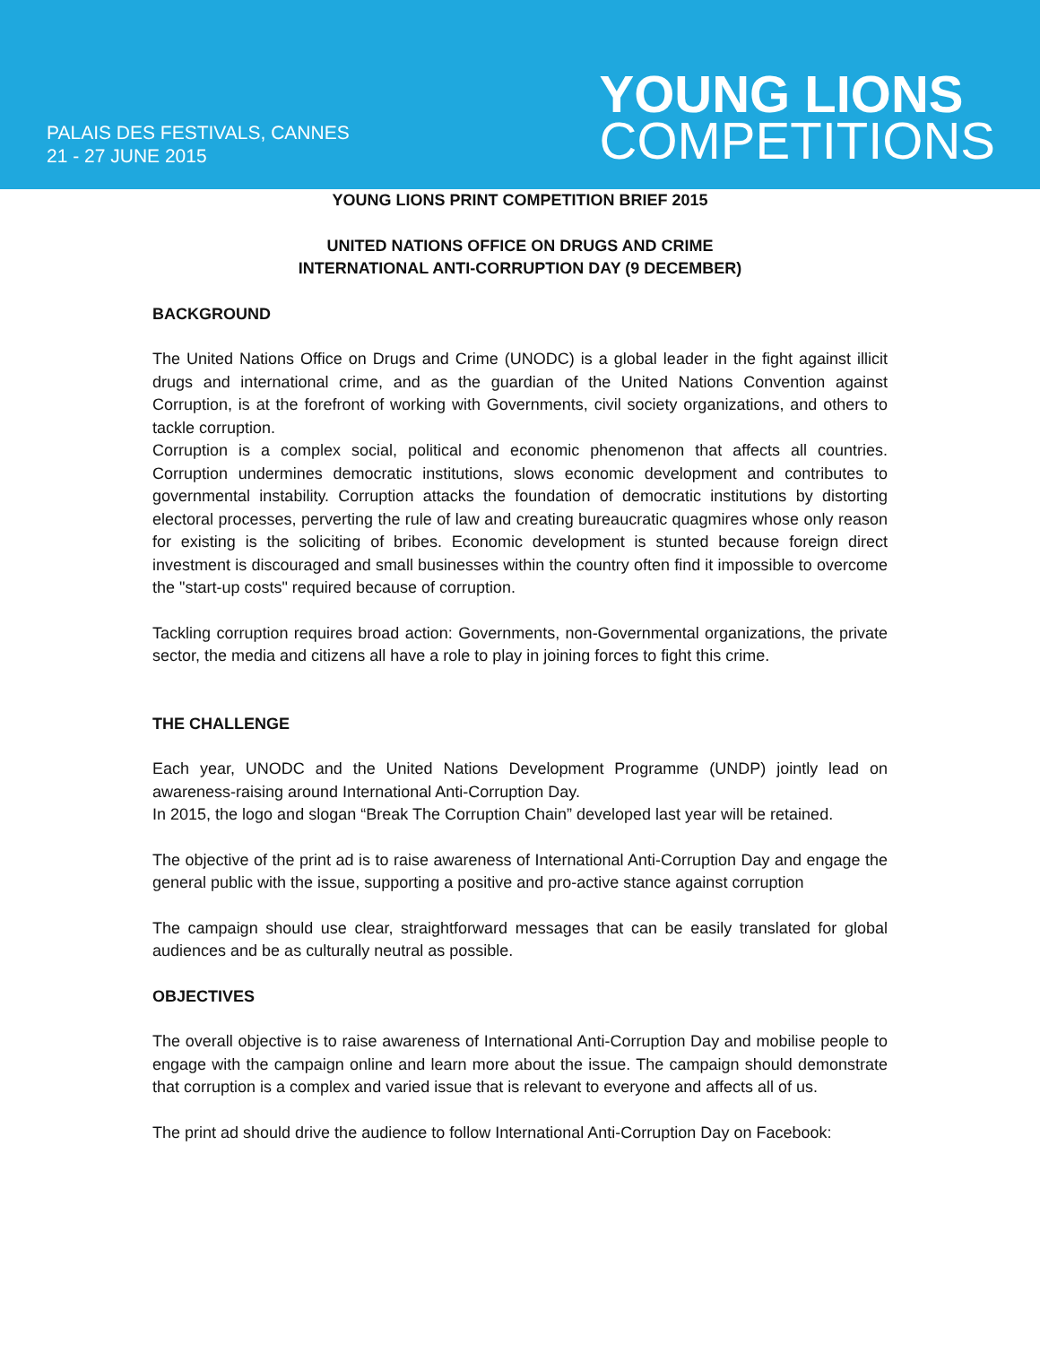PALAIS DES FESTIVALS, CANNES
21 - 27 JUNE 2015
YOUNG LIONS
COMPETITIONS
YOUNG LIONS PRINT COMPETITION BRIEF 2015
UNITED NATIONS OFFICE ON DRUGS AND CRIME
INTERNATIONAL ANTI-CORRUPTION DAY (9 DECEMBER)
BACKGROUND
The United Nations Office on Drugs and Crime (UNODC) is a global leader in the fight against illicit drugs and international crime, and as the guardian of the United Nations Convention against Corruption, is at the forefront of working with Governments, civil society organizations, and others to tackle corruption.
Corruption is a complex social, political and economic phenomenon that affects all countries. Corruption undermines democratic institutions, slows economic development and contributes to governmental instability. Corruption attacks the foundation of democratic institutions by distorting electoral processes, perverting the rule of law and creating bureaucratic quagmires whose only reason for existing is the soliciting of bribes. Economic development is stunted because foreign direct investment is discouraged and small businesses within the country often find it impossible to overcome the "start-up costs" required because of corruption.
Tackling corruption requires broad action: Governments, non-Governmental organizations, the private sector, the media and citizens all have a role to play in joining forces to fight this crime.
THE CHALLENGE
Each year, UNODC and the United Nations Development Programme (UNDP) jointly lead on awareness-raising around International Anti-Corruption Day.
In 2015, the logo and slogan “Break The Corruption Chain” developed last year will be retained.
The objective of the print ad is to raise awareness of International Anti-Corruption Day and engage the general public with the issue, supporting a positive and pro-active stance against corruption
The campaign should use clear, straightforward messages that can be easily translated for global audiences and be as culturally neutral as possible.
OBJECTIVES
The overall objective is to raise awareness of International Anti-Corruption Day and mobilise people to engage with the campaign online and learn more about the issue. The campaign should demonstrate that corruption is a complex and varied issue that is relevant to everyone and affects all of us.
The print ad should drive the audience to follow International Anti-Corruption Day on Facebook: